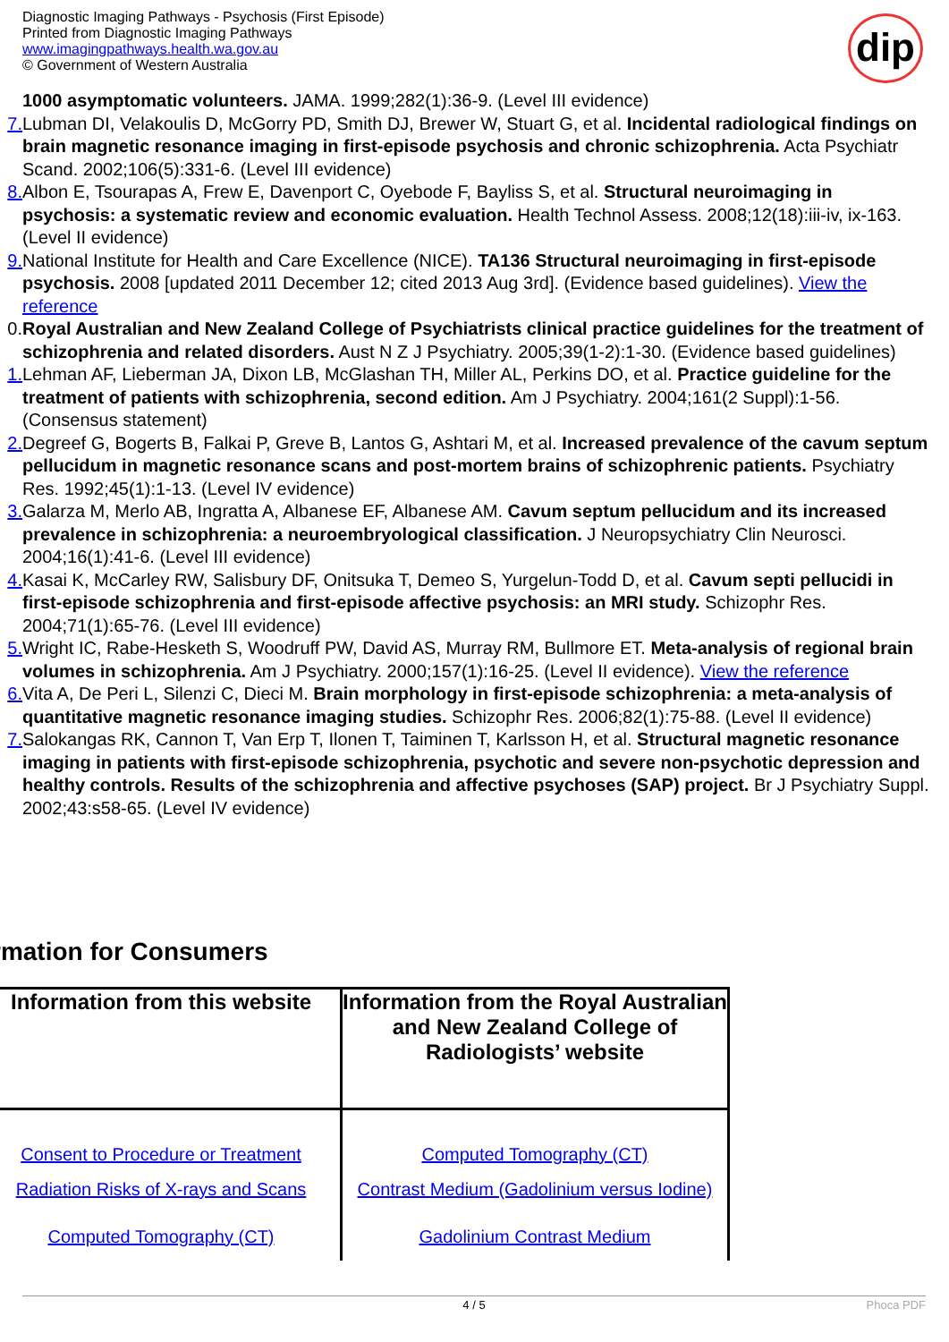Diagnostic Imaging Pathways - Psychosis (First Episode)
Printed from Diagnostic Imaging Pathways
www.imagingpathways.health.wa.gov.au
© Government of Western Australia
dip
1000 asymptomatic volunteers. JAMA. 1999;282(1):36-9. (Level III evidence)
7. Lubman DI, Velakoulis D, McGorry PD, Smith DJ, Brewer W, Stuart G, et al. Incidental radiological findings on brain magnetic resonance imaging in first-episode psychosis and chronic schizophrenia. Acta Psychiatr Scand. 2002;106(5):331-6. (Level III evidence)
8. Albon E, Tsourapas A, Frew E, Davenport C, Oyebode F, Bayliss S, et al. Structural neuroimaging in psychosis: a systematic review and economic evaluation. Health Technol Assess. 2008;12(18):iii-iv, ix-163. (Level II evidence)
9. National Institute for Health and Care Excellence (NICE). TA136 Structural neuroimaging in first-episode psychosis. 2008 [updated 2011 December 12; cited 2013 Aug 3rd]. (Evidence based guidelines). View the reference
0. Royal Australian and New Zealand College of Psychiatrists clinical practice guidelines for the treatment of schizophrenia and related disorders. Aust N Z J Psychiatry. 2005;39(1-2):1-30. (Evidence based guidelines)
1. Lehman AF, Lieberman JA, Dixon LB, McGlashan TH, Miller AL, Perkins DO, et al. Practice guideline for the treatment of patients with schizophrenia, second edition. Am J Psychiatry. 2004;161(2 Suppl):1-56. (Consensus statement)
2. Degreef G, Bogerts B, Falkai P, Greve B, Lantos G, Ashtari M, et al. Increased prevalence of the cavum septum pellucidum in magnetic resonance scans and post-mortem brains of schizophrenic patients. Psychiatry Res. 1992;45(1):1-13. (Level IV evidence)
3. Galarza M, Merlo AB, Ingratta A, Albanese EF, Albanese AM. Cavum septum pellucidum and its increased prevalence in schizophrenia: a neuroembryological classification. J Neuropsychiatry Clin Neurosci. 2004;16(1):41-6. (Level III evidence)
4. Kasai K, McCarley RW, Salisbury DF, Onitsuka T, Demeo S, Yurgelun-Todd D, et al. Cavum septi pellucidi in first-episode schizophrenia and first-episode affective psychosis: an MRI study. Schizophr Res. 2004;71(1):65-76. (Level III evidence)
5. Wright IC, Rabe-Hesketh S, Woodruff PW, David AS, Murray RM, Bullmore ET. Meta-analysis of regional brain volumes in schizophrenia. Am J Psychiatry. 2000;157(1):16-25. (Level II evidence). View the reference
6. Vita A, De Peri L, Silenzi C, Dieci M. Brain morphology in first-episode schizophrenia: a meta-analysis of quantitative magnetic resonance imaging studies. Schizophr Res. 2006;82(1):75-88. (Level II evidence)
7. Salokangas RK, Cannon T, Van Erp T, Ilonen T, Taiminen T, Karlsson H, et al. Structural magnetic resonance imaging in patients with first-episode schizophrenia, psychotic and severe non-psychotic depression and healthy controls. Results of the schizophrenia and affective psychoses (SAP) project. Br J Psychiatry Suppl. 2002;43:s58-65. (Level IV evidence)
rmation for Consumers
| Information from this website | Information from the Royal Australian and New Zealand College of Radiologists’ website |
| --- | --- |
| Consent to Procedure or Treatment | Computed Tomography (CT) |
| Radiation Risks of X-rays and Scans | Contrast Medium (Gadolinium versus Iodine) |
| Computed Tomography (CT) | Gadolinium Contrast Medium |
4 / 5 Phoca PDF